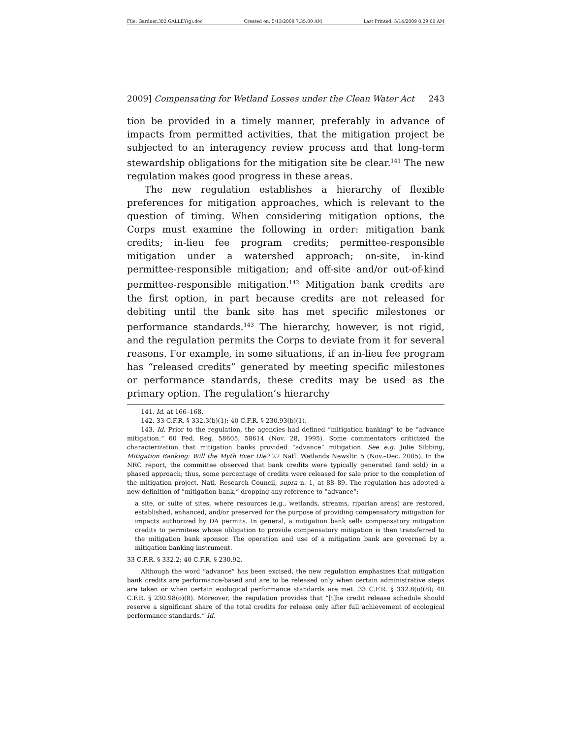File: Gardner.382.GALLEY(g).doc Created on: 5/13/2009 7:35:00 AM Last Printed: 5/14/2009 8:29:00 AM
2009] Compensating for Wetland Losses under the Clean Water Act 243
tion be provided in a timely manner, preferably in advance of impacts from permitted activities, that the mitigation project be subjected to an interagency review process and that long-term stewardship obligations for the mitigation site be clear.<sup>141</sup> The new regulation makes good progress in these areas.
The new regulation establishes a hierarchy of flexible preferences for mitigation approaches, which is relevant to the question of timing. When considering mitigation options, the Corps must examine the following in order: mitigation bank credits; in-lieu fee program credits; permittee-responsible mitigation under a watershed approach; on-site, in-kind permittee-responsible mitigation; and off-site and/or out-of-kind permittee-responsible mitigation.<sup>142</sup> Mitigation bank credits are the first option, in part because credits are not released for debiting until the bank site has met specific milestones or performance standards.<sup>143</sup> The hierarchy, however, is not rigid, and the regulation permits the Corps to deviate from it for several reasons. For example, in some situations, if an in-lieu fee program has “released credits” generated by meeting specific milestones or performance standards, these credits may be used as the primary option. The regulation’s hierarchy
141. Id. at 166–168.
142. 33 C.F.R. § 332.3(b)(1); 40 C.F.R. § 230.93(b)(1).
143. Id. Prior to the regulation, the agencies had defined “mitigation banking” to be “advance mitigation.” 60 Fed. Reg. 58605, 58614 (Nov. 28, 1995). Some commentators criticized the characterization that mitigation banks provided “advance” mitigation. See e.g. Julie Sibbing, Mitigation Banking: Will the Myth Ever Die? 27 Natl. Wetlands Newsltr. 5 (Nov.–Dec. 2005). In the NRC report, the committee observed that bank credits were typically generated (and sold) in a phased approach; thus, some percentage of credits were released for sale prior to the completion of the mitigation project. Natl. Research Council, supra n. 1, at 88–89. The regulation has adopted a new definition of “mitigation bank,” dropping any reference to “advance”:
a site, or suite of sites, where resources (e.g., wetlands, streams, riparian areas) are restored, established, enhanced, and/or preserved for the purpose of providing compensatory mitigation for impacts authorized by DA permits. In general, a mitigation bank sells compensatory mitigation credits to permitees whose obligation to provide compensatory mitigation is then transferred to the mitigation bank sponsor. The operation and use of a mitigation bank are governed by a mitigation banking instrument.
33 C.F.R. § 332.2; 40 C.F.R. § 230.92.
Although the word “advance” has been excised, the new regulation emphasizes that mitigation bank credits are performance-based and are to be released only when certain administrative steps are taken or when certain ecological performance standards are met. 33 C.F.R. § 332.8(o)(8); 40 C.F.R. § 230.98(o)(8). Moreover, the regulation provides that “[t]he credit release schedule should reserve a significant share of the total credits for release only after full achievement of ecological performance standards.” Id.